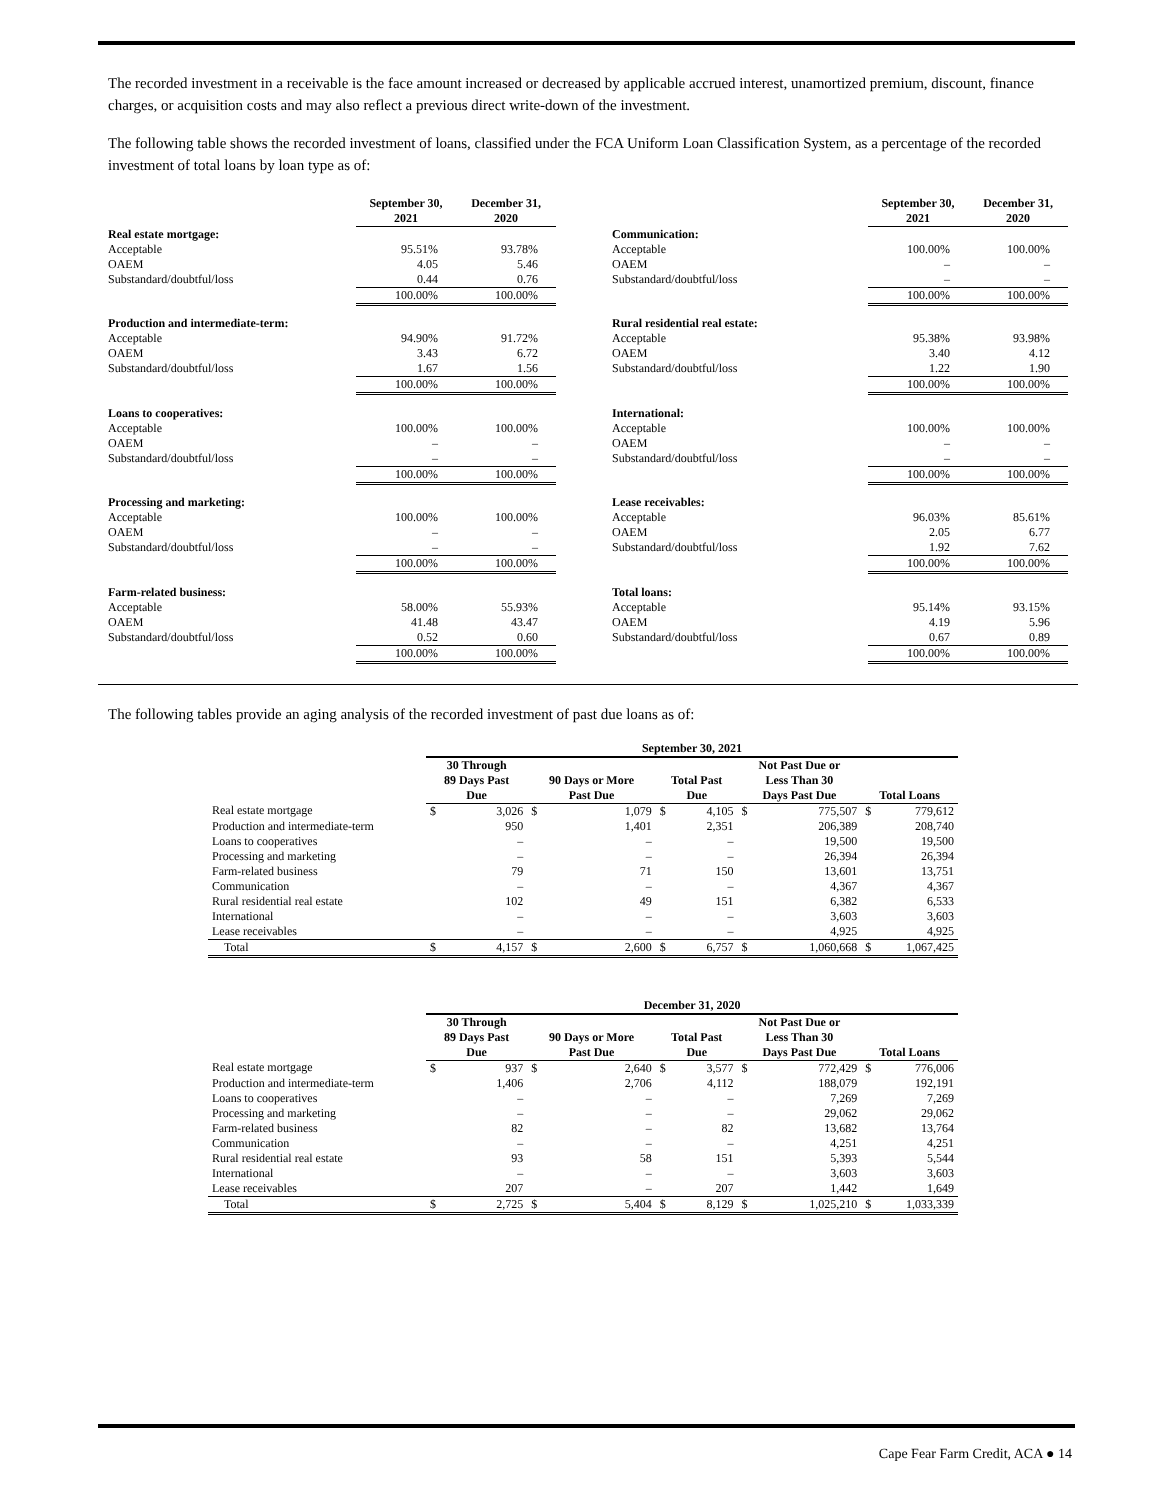The recorded investment in a receivable is the face amount increased or decreased by applicable accrued interest, unamortized premium, discount, finance charges, or acquisition costs and may also reflect a previous direct write-down of the investment.
The following table shows the recorded investment of loans, classified under the FCA Uniform Loan Classification System, as a percentage of the recorded investment of total loans by loan type as of:
| | September 30, 2021 | December 31, 2020 |
| Real estate mortgage: | | |
| Acceptable | 95.51% | 93.78% |
| OAEM | 4.05 | 5.46 |
| Substandard/doubtful/loss | 0.44 | 0.76 |
| | 100.00% | 100.00% |
| Production and intermediate-term: | | |
| Acceptable | 94.90% | 91.72% |
| OAEM | 3.43 | 6.72 |
| Substandard/doubtful/loss | 1.67 | 1.56 |
| | 100.00% | 100.00% |
| Loans to cooperatives: | | |
| Acceptable | 100.00% | 100.00% |
| OAEM | – | – |
| Substandard/doubtful/loss | – | – |
| | 100.00% | 100.00% |
| Processing and marketing: | | |
| Acceptable | 100.00% | 100.00% |
| OAEM | – | – |
| Substandard/doubtful/loss | – | – |
| | 100.00% | 100.00% |
| Farm-related business: | | |
| Acceptable | 58.00% | 55.93% |
| OAEM | 41.48 | 43.47 |
| Substandard/doubtful/loss | 0.52 | 0.60 |
| | 100.00% | 100.00% |
| | September 30, 2021 | December 31, 2020 |
| Communication: | | |
| Acceptable | 100.00% | 100.00% |
| OAEM | – | – |
| Substandard/doubtful/loss | – | – |
| | 100.00% | 100.00% |
| Rural residential real estate: | | |
| Acceptable | 95.38% | 93.98% |
| OAEM | 3.40 | 4.12 |
| Substandard/doubtful/loss | 1.22 | 1.90 |
| | 100.00% | 100.00% |
| International: | | |
| Acceptable | 100.00% | 100.00% |
| OAEM | – | – |
| Substandard/doubtful/loss | – | – |
| | 100.00% | 100.00% |
| Lease receivables: | | |
| Acceptable | 96.03% | 85.61% |
| OAEM | 2.05 | 6.77 |
| Substandard/doubtful/loss | 1.92 | 7.62 |
| | 100.00% | 100.00% |
| Total loans: | | |
| Acceptable | 95.14% | 93.15% |
| OAEM | 4.19 | 5.96 |
| Substandard/doubtful/loss | 0.67 | 0.89 |
| | 100.00% | 100.00% |
The following tables provide an aging analysis of the recorded investment of past due loans as of:
| | September 30, 2021 | | | | | | | | | |
| | 30 Through 89 Days Past Due | | 90 Days or More Past Due | | Total Past Due | | Not Past Due or Less Than 30 Days Past Due | | Total Loans | |
| Real estate mortgage | $ | 3,026 | $ | 1,079 | $ | 4,105 | $ | 775,507 | $ | 779,612 |
| Production and intermediate-term | | 950 | | 1,401 | | 2,351 | | 206,389 | | 208,740 |
| Loans to cooperatives | | – | | – | | – | | 19,500 | | 19,500 |
| Processing and marketing | | – | | – | | – | | 26,394 | | 26,394 |
| Farm-related business | | 79 | | 71 | | 150 | | 13,601 | | 13,751 |
| Communication | | – | | – | | – | | 4,367 | | 4,367 |
| Rural residential real estate | | 102 | | 49 | | 151 | | 6,382 | | 6,533 |
| International | | – | | – | | – | | 3,603 | | 3,603 |
| Lease receivables | | – | | – | | – | | 4,925 | | 4,925 |
| Total | $ | 4,157 | $ | 2,600 | $ | 6,757 | $ | 1,060,668 | $ | 1,067,425 |
| | December 31, 2020 | | | | | | | | | |
| | 30 Through 89 Days Past Due | | 90 Days or More Past Due | | Total Past Due | | Not Past Due or Less Than 30 Days Past Due | | Total Loans | |
| Real estate mortgage | $ | 937 | $ | 2,640 | $ | 3,577 | $ | 772,429 | $ | 776,006 |
| Production and intermediate-term | | 1,406 | | 2,706 | | 4,112 | | 188,079 | | 192,191 |
| Loans to cooperatives | | – | | – | | – | | 7,269 | | 7,269 |
| Processing and marketing | | – | | – | | – | | 29,062 | | 29,062 |
| Farm-related business | | 82 | | – | | 82 | | 13,682 | | 13,764 |
| Communication | | – | | – | | – | | 4,251 | | 4,251 |
| Rural residential real estate | | 93 | | 58 | | 151 | | 5,393 | | 5,544 |
| International | | – | | – | | – | | 3,603 | | 3,603 |
| Lease receivables | | 207 | | – | | 207 | | 1,442 | | 1,649 |
| Total | $ | 2,725 | $ | 5,404 | $ | 8,129 | $ | 1,025,210 | $ | 1,033,339 |
Cape Fear Farm Credit, ACA ● 14